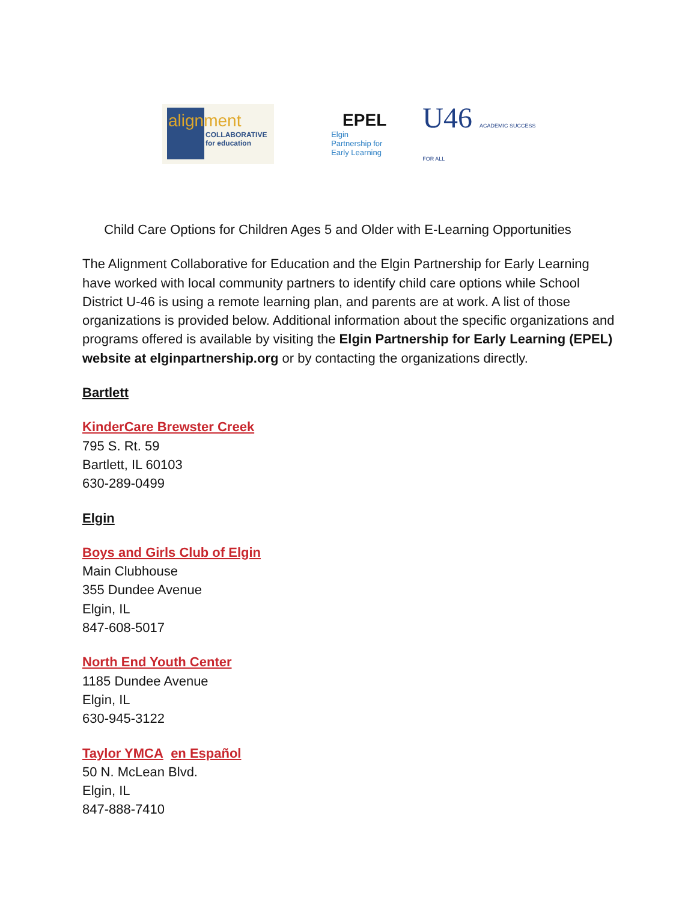alignment
COLLABORATIVE
for education
EPEL
Elgin Partnership for Early Learning
U46 ACADEMIC SUCCESS FOR ALL
Child Care Options for Children Ages 5 and Older with E-Learning Opportunities
The Alignment Collaborative for Education and the Elgin Partnership for Early Learning have worked with local community partners to identify child care options while School District U-46 is using a remote learning plan, and parents are at work. A list of those organizations is provided below. Additional information about the specific organizations and programs offered is available by visiting the Elgin Partnership for Early Learning (EPEL) website at elginpartnership.org or by contacting the organizations directly.
Bartlett
KinderCare Brewster Creek
795 S. Rt. 59
Bartlett, IL 60103
630-289-0499
Elgin
Boys and Girls Club of Elgin
Main Clubhouse
355 Dundee Avenue
Elgin, IL
847-608-5017
North End Youth Center
1185 Dundee Avenue
Elgin, IL
630-945-3122
Taylor YMCA en Español
50 N. McLean Blvd.
Elgin, IL
847-888-7410